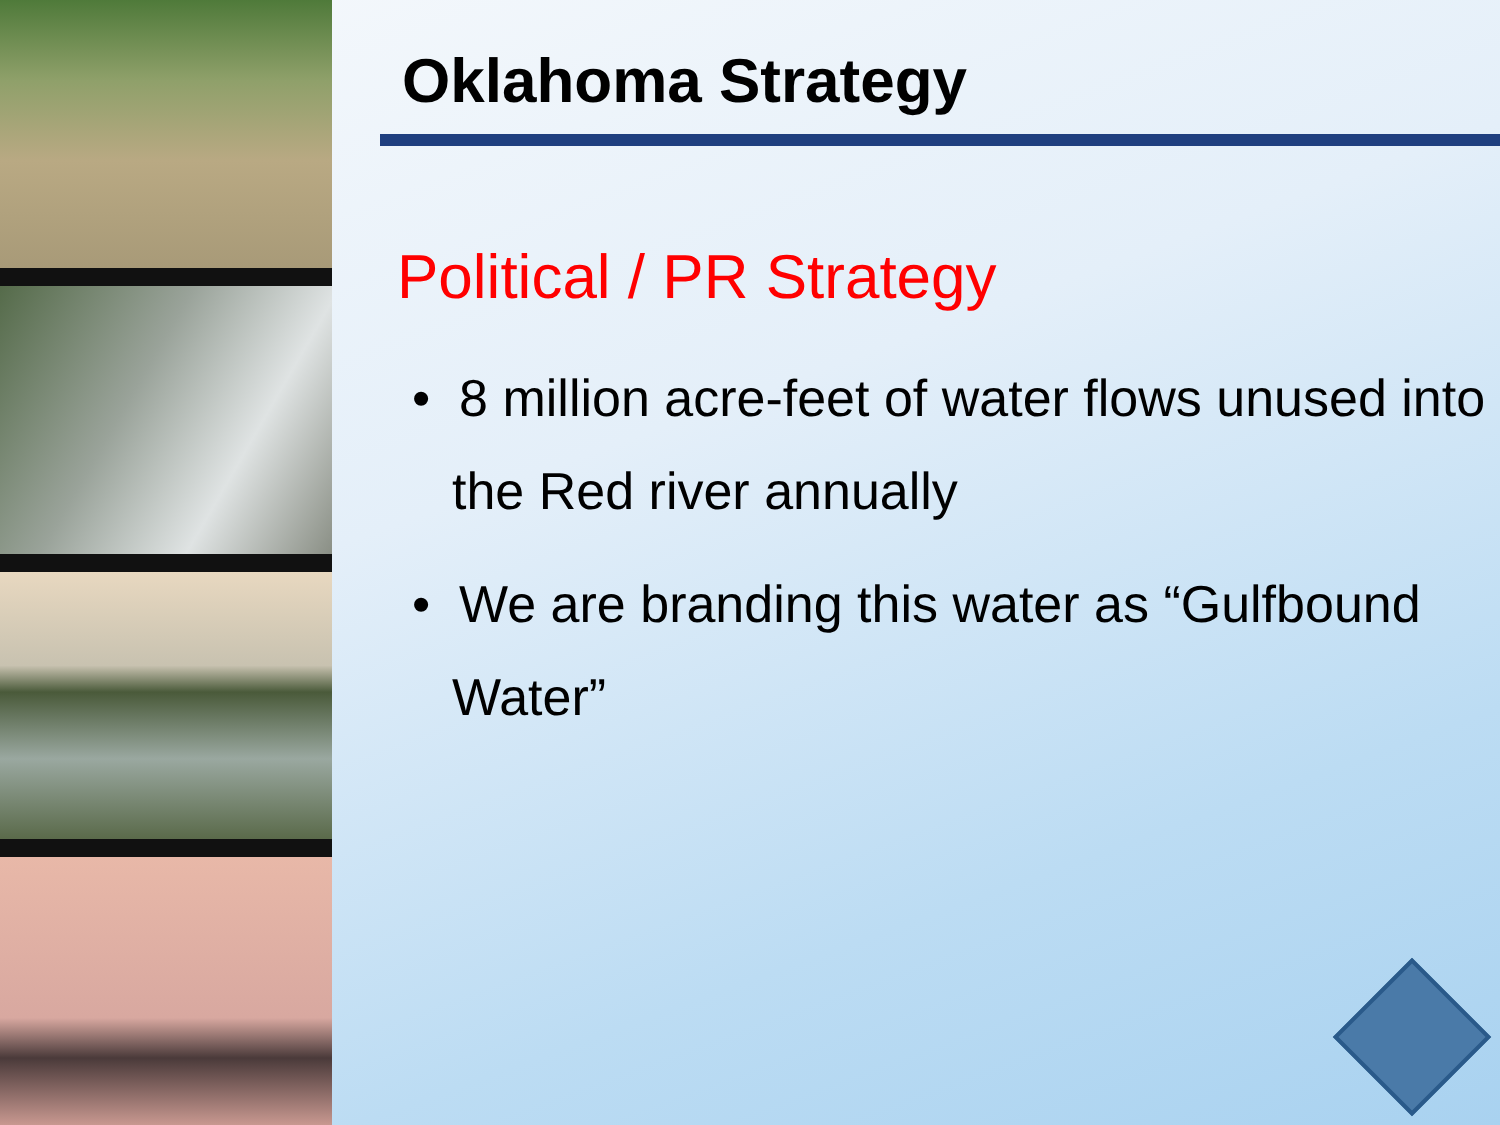Oklahoma Strategy
Political / PR Strategy
• 8 million acre-feet of water flows unused into the Red river annually
• We are branding this water as “Gulfbound Water”